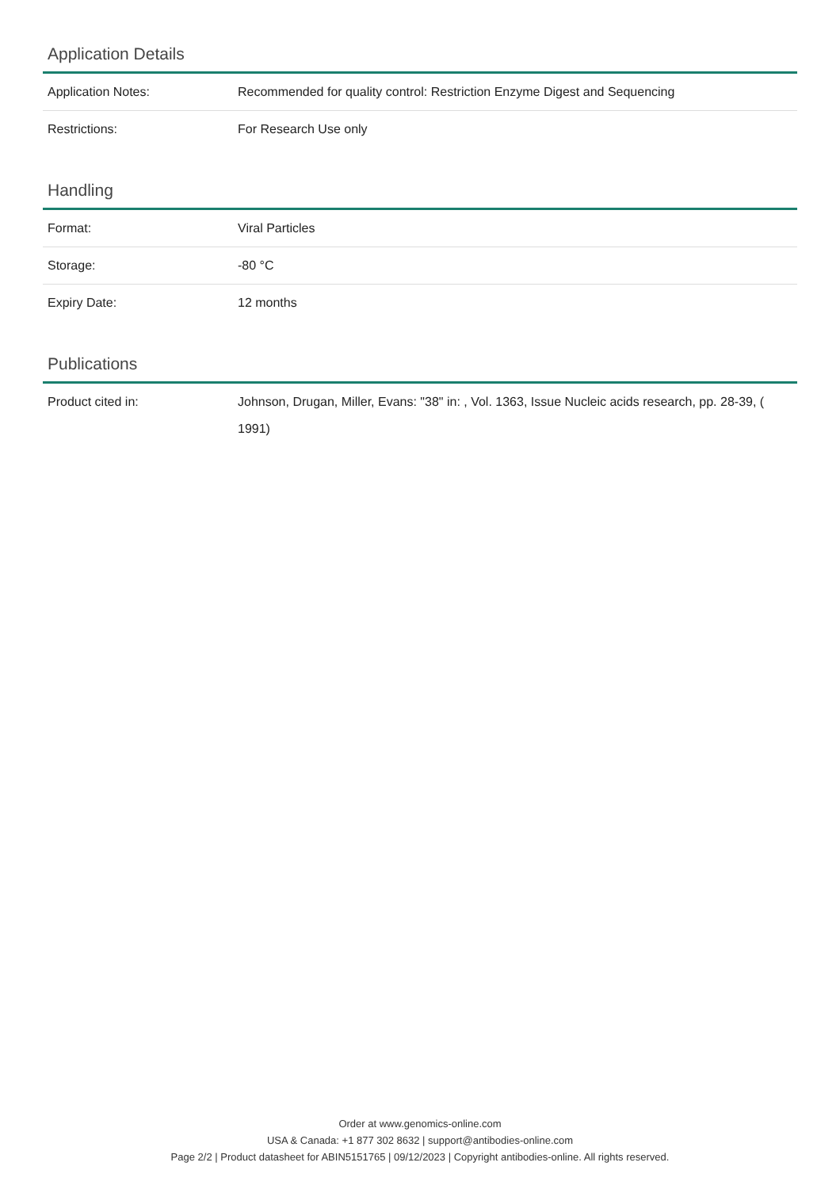Application Details
| Application Notes: | Recommended for quality control: Restriction Enzyme Digest and Sequencing |
| Restrictions: | For Research Use only |
Handling
| Format: | Viral Particles |
| Storage: | -80 °C |
| Expiry Date: | 12 months |
Publications
| Product cited in: | Johnson, Drugan, Miller, Evans: "38" in: , Vol. 1363, Issue Nucleic acids research, pp. 28-39, ( 1991) |
Order at www.genomics-online.com
USA & Canada: +1 877 302 8632 | support@antibodies-online.com
Page 2/2 | Product datasheet for ABIN5151765 | 09/12/2023 | Copyright antibodies-online. All rights reserved.